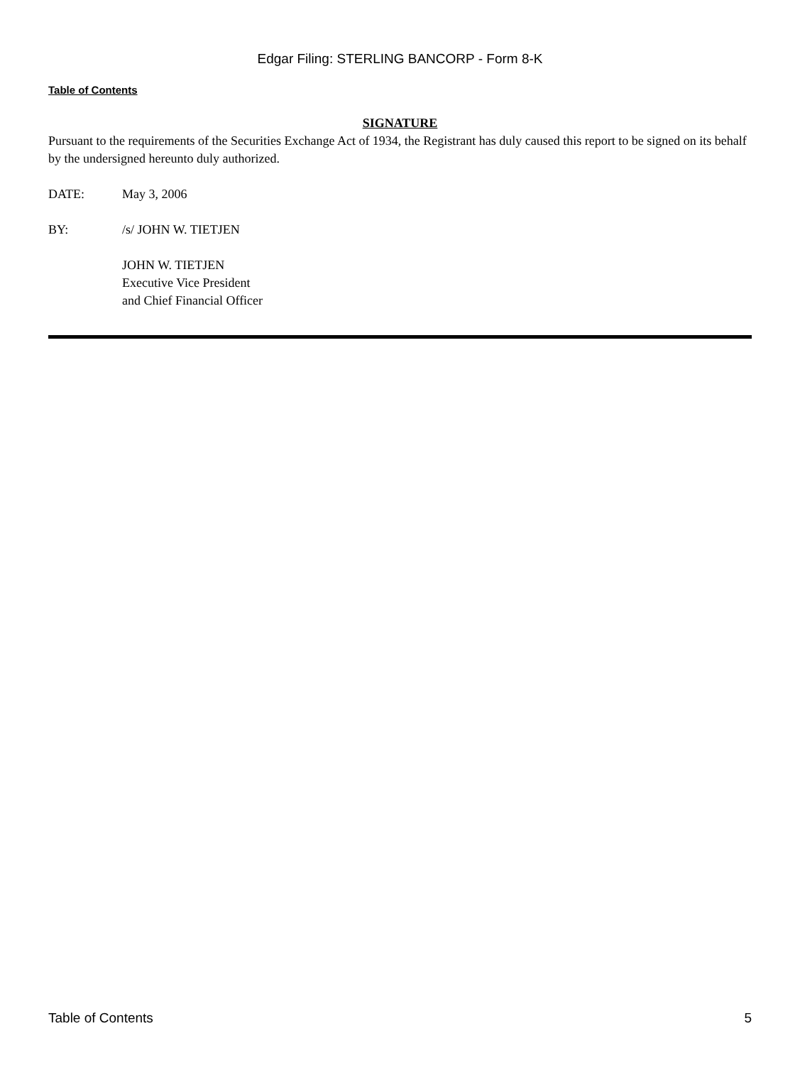Edgar Filing: STERLING BANCORP - Form 8-K
Table of Contents
SIGNATURE
Pursuant to the requirements of the Securities Exchange Act of 1934, the Registrant has duly caused this report to be signed on its behalf by the undersigned hereunto duly authorized.
DATE: May 3, 2006
BY: /s/ JOHN W. TIETJEN
JOHN W. TIETJEN
Executive Vice President
and Chief Financial Officer
Table of Contents 5